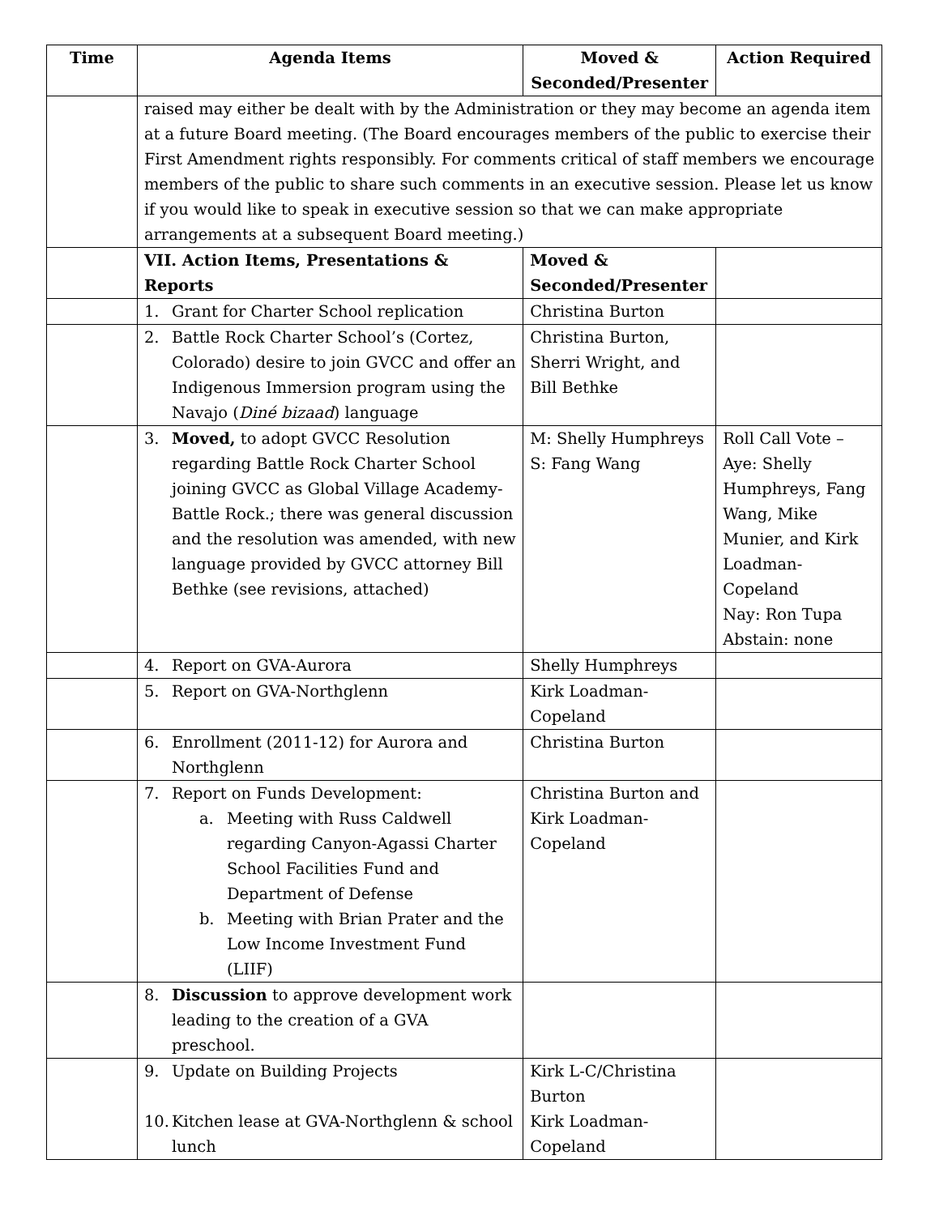| Time | Agenda Items | Moved & Seconded/Presenter | Action Required |
| --- | --- | --- | --- |
| | raised may either be dealt with by the Administration or they may become an agenda item at a future Board meeting. (The Board encourages members of the public to exercise their First Amendment rights responsibly. For comments critical of staff members we encourage members of the public to share such comments in an executive session. Please let us know if you would like to speak in executive session so that we can make appropriate arrangements at a subsequent Board meeting.) | | |
| | VII. Action Items, Presentations & Reports | Moved & Seconded/Presenter | |
| | 1. Grant for Charter School replication | Christina Burton | |
| | 2. Battle Rock Charter School’s (Cortez, Colorado) desire to join GVCC and offer an Indigenous Immersion program using the Navajo ( Diné bizaad ) language | Christina Burton, Sherri Wright, and Bill Bethke | |
| | 3. Moved, to adopt GVCC Resolution regarding Battle Rock Charter School joining GVCC as Global Village Academy-Battle Rock.; there was general discussion and the resolution was amended, with new language provided by GVCC attorney Bill Bethke (see revisions, attached) | M: Shelly Humphreys S: Fang Wang | Roll Call Vote – Aye: Shelly Humphreys, Fang Wang, Mike Munier, and Kirk Loadman-Copeland Nay: Ron Tupa Abstain: none |
| | 4. Report on GVA-Aurora | Shelly Humphreys | |
| | 5. Report on GVA-Northglenn | Kirk Loadman-Copeland | |
| | 6. Enrollment (2011-12) for Aurora and Northglenn | Christina Burton | |
| | 7. Report on Funds Development: a. Meeting with Russ Caldwell regarding Canyon-Agassi Charter School Facilities Fund and Department of Defense b. Meeting with Brian Prater and the Low Income Investment Fund (LIIF) | Christina Burton and Kirk Loadman-Copeland | |
| | 8. Discussion to approve development work leading to the creation of a GVA preschool. | | |
| | 9. Update on Building Projects 10. Kitchen lease at GVA-Northglenn & school lunch | Kirk L-C/Christina Burton Kirk Loadman-Copeland | |